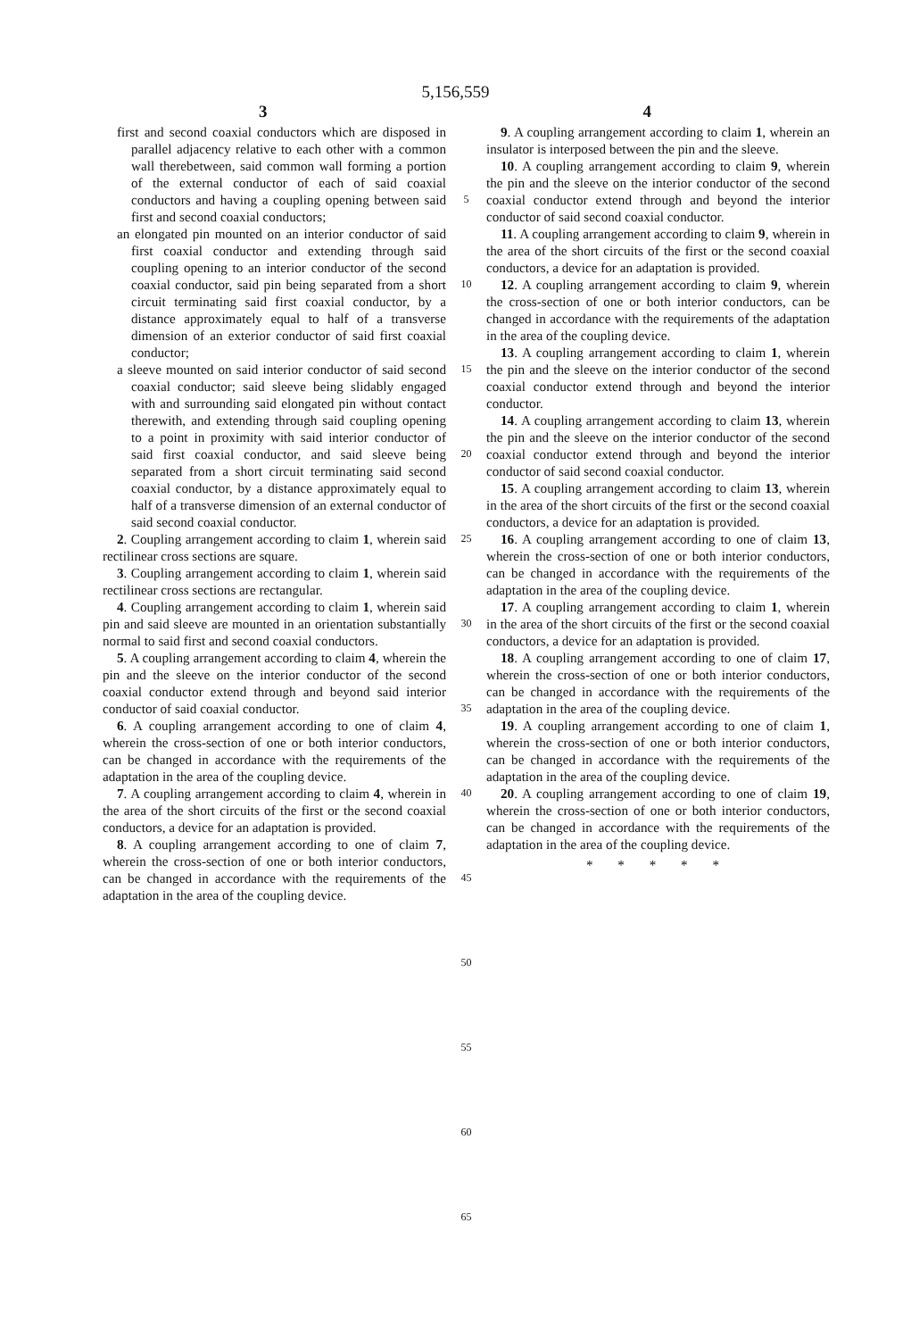5,156,559
3 4
first and second coaxial conductors which are disposed in parallel adjacency relative to each other with a common wall therebetween, said common wall forming a portion of the external conductor of each of said coaxial conductors and having a coupling opening between said first and second coaxial conductors;
an elongated pin mounted on an interior conductor of said first coaxial conductor and extending through said coupling opening to an interior conductor of the second coaxial conductor, said pin being separated from a short circuit terminating said first coaxial conductor, by a distance approximately equal to half of a transverse dimension of an exterior conductor of said first coaxial conductor;
a sleeve mounted on said interior conductor of said second coaxial conductor; said sleeve being slidably engaged with and surrounding said elongated pin without contact therewith, and extending through said coupling opening to a point in proximity with said interior conductor of said first coaxial conductor, and said sleeve being separated from a short circuit terminating said second coaxial conductor, by a distance approximately equal to half of a transverse dimension of an external conductor of said second coaxial conductor.
2. Coupling arrangement according to claim 1, wherein said rectilinear cross sections are square.
3. Coupling arrangement according to claim 1, wherein said rectilinear cross sections are rectangular.
4. Coupling arrangement according to claim 1, wherein said pin and said sleeve are mounted in an orientation substantially normal to said first and second coaxial conductors.
5. A coupling arrangement according to claim 4, wherein the pin and the sleeve on the interior conductor of the second coaxial conductor extend through and beyond said interior conductor of said coaxial conductor.
6. A coupling arrangement according to one of claim 4, wherein the cross-section of one or both interior conductors, can be changed in accordance with the requirements of the adaptation in the area of the coupling device.
7. A coupling arrangement according to claim 4, wherein in the area of the short circuits of the first or the second coaxial conductors, a device for an adaptation is provided.
8. A coupling arrangement according to one of claim 7, wherein the cross-section of one or both interior conductors, can be changed in accordance with the requirements of the adaptation in the area of the coupling device.
5
10
15
20
25
30
35
40
45
50
55
60
65
9. A coupling arrangement according to claim 1, wherein an insulator is interposed between the pin and the sleeve.
10. A coupling arrangement according to claim 9, wherein the pin and the sleeve on the interior conductor of the second coaxial conductor extend through and beyond the interior conductor of said second coaxial conductor.
11. A coupling arrangement according to claim 9, wherein in the area of the short circuits of the first or the second coaxial conductors, a device for an adaptation is provided.
12. A coupling arrangement according to claim 9, wherein the cross-section of one or both interior conductors, can be changed in accordance with the requirements of the adaptation in the area of the coupling device.
13. A coupling arrangement according to claim 1, wherein the pin and the sleeve on the interior conductor of the second coaxial conductor extend through and beyond the interior conductor.
14. A coupling arrangement according to claim 13, wherein the pin and the sleeve on the interior conductor of the second coaxial conductor extend through and beyond the interior conductor of said second coaxial conductor.
15. A coupling arrangement according to claim 13, wherein in the area of the short circuits of the first or the second coaxial conductors, a device for an adaptation is provided.
16. A coupling arrangement according to one of claim 13, wherein the cross-section of one or both interior conductors, can be changed in accordance with the requirements of the adaptation in the area of the coupling device.
17. A coupling arrangement according to claim 1, wherein in the area of the short circuits of the first or the second coaxial conductors, a device for an adaptation is provided.
18. A coupling arrangement according to one of claim 17, wherein the cross-section of one or both interior conductors, can be changed in accordance with the requirements of the adaptation in the area of the coupling device.
19. A coupling arrangement according to one of claim 1, wherein the cross-section of one or both interior conductors, can be changed in accordance with the requirements of the adaptation in the area of the coupling device.
20. A coupling arrangement according to one of claim 19, wherein the cross-section of one or both interior conductors, can be changed in accordance with the requirements of the adaptation in the area of the coupling device.
* * * * *